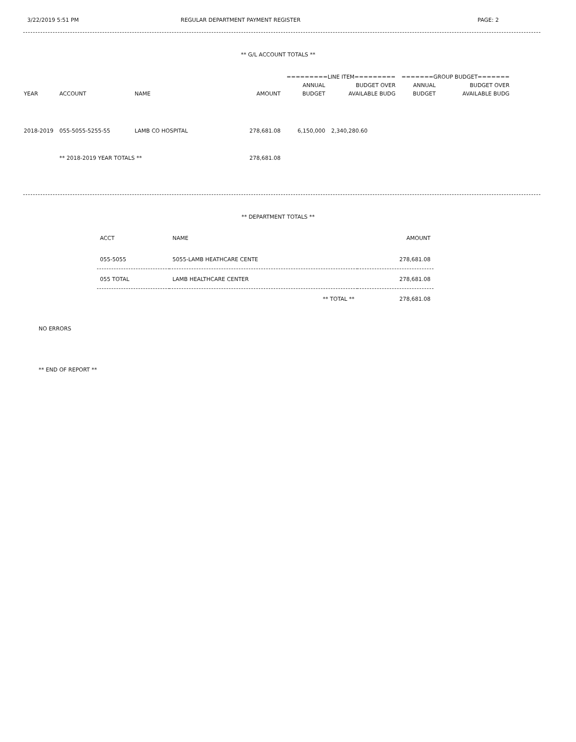3/22/2019 5:51 PM REGULAR DEPARTMENT PAYMENT REGISTER PAGE: 2
** G/L ACCOUNT TOTALS **
| | | | | =========LINE ITEM========= | | =======GROUP BUDGET======= | |
| --- | --- | --- | --- | --- | --- | --- | --- |
| | | | | ANNUAL | BUDGET OVER | ANNUAL | BUDGET OVER |
| YEAR | ACCOUNT | NAME | AMOUNT | BUDGET | AVAILABLE BUDG | BUDGET | AVAILABLE BUDG |
| 2018-2019 | 055-5055-5255-55 | LAMB CO HOSPITAL | 278,681.08 | 6,150,000 | 2,340,280.60 | | |
| | ** 2018-2019 YEAR TOTALS ** | | 278,681.08 | | | | |
** DEPARTMENT TOTALS **
| ACCT | NAME | AMOUNT |
| --- | --- | --- |
| 055-5055 | 5055-LAMB HEATHCARE CENTE | 278,681.08 |
| 055 TOTAL | LAMB HEALTHCARE CENTER | 278,681.08 |
| | ** TOTAL ** | 278,681.08 |
NO ERRORS
** END OF REPORT **